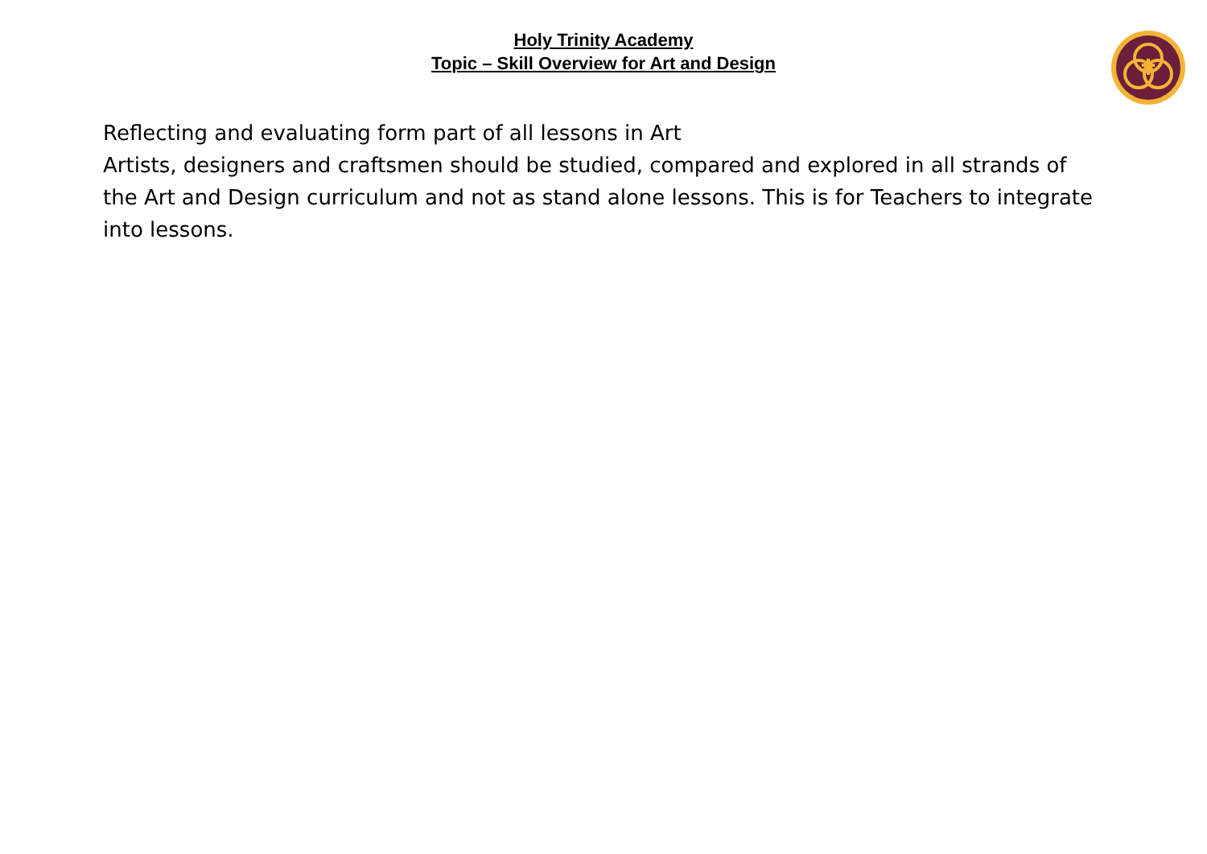Holy Trinity Academy
Topic – Skill Overview for Art and Design
Reflecting and evaluating form part of all lessons in Art
Artists, designers and craftsmen should be studied, compared and explored in all strands of the Art and Design curriculum and not as stand alone lessons. This is for Teachers to integrate into lessons.